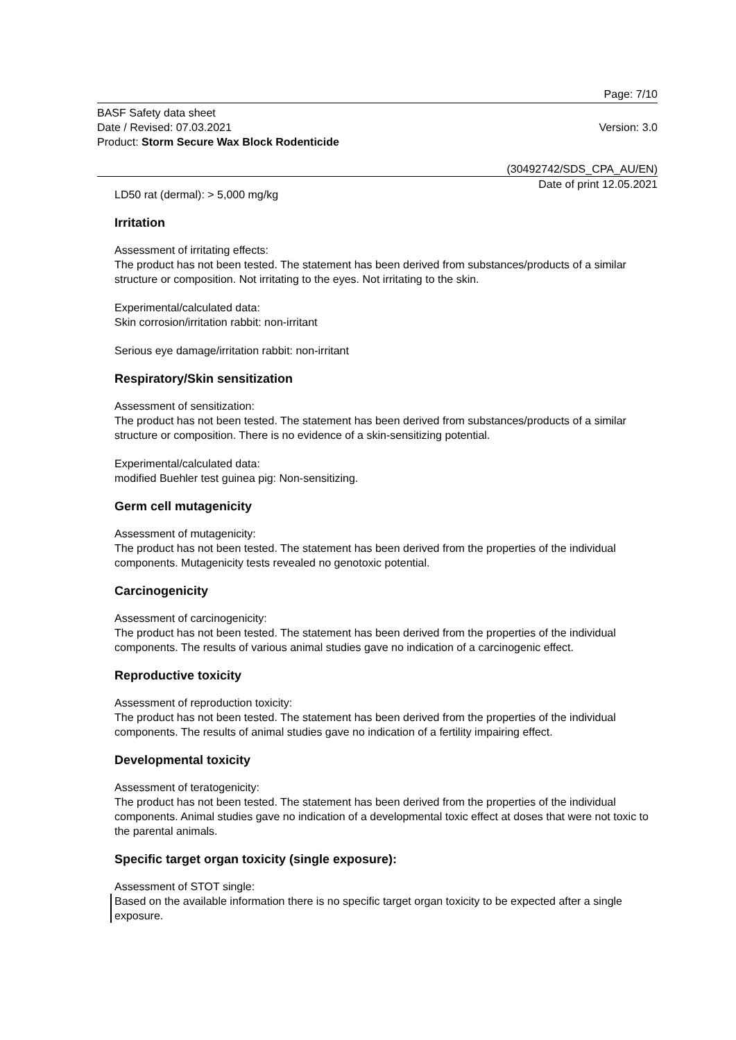Page: 7/10
BASF Safety data sheet
Date / Revised: 07.03.2021
Product: Storm Secure Wax Block Rodenticide
Version: 3.0
(30492742/SDS_CPA_AU/EN)
Date of print 12.05.2021
LD50 rat (dermal): > 5,000 mg/kg
Irritation
Assessment of irritating effects:
The product has not been tested. The statement has been derived from substances/products of a similar structure or composition. Not irritating to the eyes. Not irritating to the skin.
Experimental/calculated data:
Skin corrosion/irritation rabbit: non-irritant
Serious eye damage/irritation rabbit: non-irritant
Respiratory/Skin sensitization
Assessment of sensitization:
The product has not been tested. The statement has been derived from substances/products of a similar structure or composition. There is no evidence of a skin-sensitizing potential.
Experimental/calculated data:
modified Buehler test guinea pig: Non-sensitizing.
Germ cell mutagenicity
Assessment of mutagenicity:
The product has not been tested. The statement has been derived from the properties of the individual components. Mutagenicity tests revealed no genotoxic potential.
Carcinogenicity
Assessment of carcinogenicity:
The product has not been tested. The statement has been derived from the properties of the individual components. The results of various animal studies gave no indication of a carcinogenic effect.
Reproductive toxicity
Assessment of reproduction toxicity:
The product has not been tested. The statement has been derived from the properties of the individual components. The results of animal studies gave no indication of a fertility impairing effect.
Developmental toxicity
Assessment of teratogenicity:
The product has not been tested. The statement has been derived from the properties of the individual components. Animal studies gave no indication of a developmental toxic effect at doses that were not toxic to the parental animals.
Specific target organ toxicity (single exposure):
Assessment of STOT single:
Based on the available information there is no specific target organ toxicity to be expected after a single exposure.